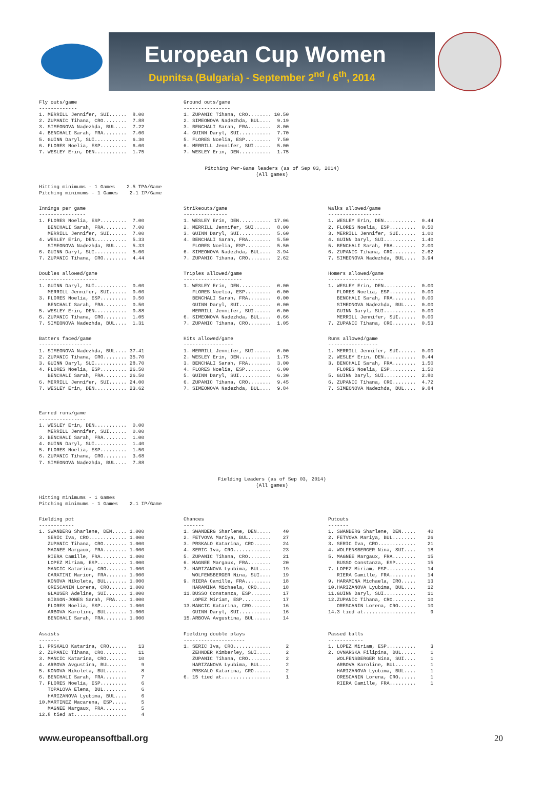European Cup Women
Dupnitsa (Bulgaria) - September 2<sup>nd</sup> / 6<sup>th</sup>, 2014
Fly outs/game
-------------
1. MERRILL Jennifer, SUI......  8.00
2. ZUPANIC Tihana, CRO........  7.88
3. SIMEONOVA Nadezhda, BUL....  7.22
4. BENCHALI Sarah, FRA........  7.00
5. GUINN Daryl, SUI...........  6.30
6. FLORES Noelia, ESP.........  6.00
7. WESLEY Erin, DEN...........  1.75
Ground outs/game
----------------
1. ZUPANIC Tihana, CRO........ 10.50
2. SIMEONOVA Nadezhda, BUL....  9.19
3. BENCHALI Sarah, FRA........  8.00
4. GUINN Daryl, SUI...........  7.70
5. FLORES Noelia, ESP.........  7.50
6. MERRILL Jennifer, SUI......  5.00
7. WESLEY Erin, DEN...........  1.75
Pitching Per-Game leaders (as of Sep 03, 2014)
(All games)
Hitting minimums - 1 Games    2.5 TPA/Game
Pitching minimums - 1 Games    2.1 IP/Game
Innings per game
----------------
1. FLORES Noelia, ESP.........  7.00
   BENCHALI Sarah, FRA........  7.00
   MERRILL Jennifer, SUI......  7.00
4. WESLEY Erin, DEN...........  5.33
   SIMEONOVA Nadezhda, BUL....  5.33
6. GUINN Daryl, SUI...........  5.00
7. ZUPANIC Tihana, CRO........  4.44
Strikeouts/game
---------------
1. WESLEY Erin, DEN........... 17.06
2. MERRILL Jennifer, SUI......  8.00
3. GUINN Daryl, SUI...........  5.60
4. BENCHALI Sarah, FRA........  5.50
   FLORES Noelia, ESP.........  5.50
6. SIMEONOVA Nadezhda, BUL....  3.94
7. ZUPANIC Tihana, CRO........  2.62
Walks allowed/game
------------------
1. WESLEY Erin, DEN...........  0.44
2. FLORES Noelia, ESP.........  0.50
3. MERRILL Jennifer, SUI......  1.00
4. GUINN Daryl, SUI...........  1.40
5. BENCHALI Sarah, FRA........  2.00
6. ZUPANIC Tihana, CRO........  2.62
7. SIMEONOVA Nadezhda, BUL....  3.94
Doubles allowed/game
--------------------
1. GUINN Daryl, SUI...........  0.00
   MERRILL Jennifer, SUI......  0.00
3. FLORES Noelia, ESP.........  0.50
   BENCHALI Sarah, FRA........  0.50
5. WESLEY Erin, DEN...........  0.88
6. ZUPANIC Tihana, CRO........  1.05
7. SIMEONOVA Nadezhda, BUL....  1.31
Triples allowed/game
--------------------
1. WESLEY Erin, DEN...........  0.00
   FLORES Noelia, ESP.........  0.00
   BENCHALI Sarah, FRA........  0.00
   GUINN Daryl, SUI...........  0.00
   MERRILL Jennifer, SUI......  0.00
6. SIMEONOVA Nadezhda, BUL....  0.66
7. ZUPANIC Tihana, CRO........  1.05
Homers allowed/game
-------------------
1. WESLEY Erin, DEN...........  0.00
   FLORES Noelia, ESP.........  0.00
   BENCHALI Sarah, FRA........  0.00
   SIMEONOVA Nadezhda, BUL....  0.00
   GUINN Daryl, SUI...........  0.00
   MERRILL Jennifer, SUI......  0.00
7. ZUPANIC Tihana, CRO........  0.53
Batters faced/game
------------------
1. SIMEONOVA Nadezhda, BUL.... 37.41
2. ZUPANIC Tihana, CRO........ 35.70
3. GUINN Daryl, SUI........... 28.70
4. FLORES Noelia, ESP......... 26.50
   BENCHALI Sarah, FRA........ 26.50
6. MERRILL Jennifer, SUI...... 24.00
7. WESLEY Erin, DEN........... 23.62
Hits allowed/game
-----------------
1. MERRILL Jennifer, SUI......  0.00
2. WESLEY Erin, DEN...........  1.75
3. BENCHALI Sarah, FRA........  3.00
4. FLORES Noelia, ESP.........  6.00
5. GUINN Daryl, SUI...........  6.30
6. ZUPANIC Tihana, CRO........  9.45
7. SIMEONOVA Nadezhda, BUL....  9.84
Runs allowed/game
-----------------
1. MERRILL Jennifer, SUI......  0.00
2. WESLEY Erin, DEN...........  0.44
3. BENCHALI Sarah, FRA........  1.50
   FLORES Noelia, ESP.........  1.50
5. GUINN Daryl, SUI...........  2.80
6. ZUPANIC Tihana, CRO........  4.72
7. SIMEONOVA Nadezhda, BUL....  9.84
Earned runs/game
----------------
1. WESLEY Erin, DEN...........  0.00
   MERRILL Jennifer, SUI......  0.00
3. BENCHALI Sarah, FRA........  1.00
4. GUINN Daryl, SUI...........  1.40
5. FLORES Noelia, ESP.........  1.50
6. ZUPANIC Tihana, CRO........  3.68
7. SIMEONOVA Nadezhda, BUL....  7.88
Fielding Leaders (as of Sep 03, 2014)
(All games)
Hitting minimums - 1 Games
Pitching minimums - 1 Games    2.1 IP/Game
Fielding pct
------------
1. SWANBERG Sharlene, DEN..... 1.000
   SERIC Iva, CRO............. 1.000
   ZUPANIC Tihana, CRO........ 1.000
   MAGNEE Margaux, FRA........ 1.000
   RIERA Camille, FRA......... 1.000
   LOPEZ Miriam, ESP.......... 1.000
   MANCIC Katarina, CRO....... 1.000
   CARATINI Marion, FRA....... 1.000
   KONOVA Nikoleta, BUL....... 1.000
   ORESCANIN Lorena, CRO...... 1.000
   GLAUSER Adeline, SUI....... 1.000
   GIBSON-JONES Sarah, FRA.... 1.000
   FLORES Noelia, ESP......... 1.000
   ARBOVA Karoline, BUL....... 1.000
   BENCHALI Sarah, FRA........ 1.000
Chances
-------
1. SWANBERG Sharlene, DEN.....    40
2. FETVOVA Mariya, BUL........    27
3. PRSKALO Katarina, CRO......    24
4. SERIC Iva, CRO.............    23
5. ZUPANIC Tihana, CRO........    21
6. MAGNEE Margaux, FRA........    20
7. HARIZANOVA Lyubima, BUL....    19
   WOLFENSBERGER Nina, SUI....    19
9. RIERA Camille, FRA.........    18
   HARAMINA Michaela, CRO.....    18
11.BUSSO Constanza, ESP.......    17
   LOPEZ Miriam, ESP..........    17
13.MANCIC Katarina, CRO.......    16
   GUINN Daryl, SUI...........    16
15.ARBOVA Avgustina, BUL......    14
Putouts
-------
1. SWANBERG Sharlene, DEN.....    40
2. FETVOVA Mariya, BUL........    26
3. SERIC Iva, CRO.............    21
4. WOLFENSBERGER Nina, SUI....    18
5. MAGNEE Margaux, FRA........    15
   BUSSO Constanza, ESP.......    15
7. LOPEZ Miriam, ESP..........    14
   RIERA Camille, FRA.........    14
9. HARAMINA Michaela, CRO.....    13
10.HARIZANOVA Lyubima, BUL....    12
11.GUINN Daryl, SUI...........    11
12.ZUPANIC Tihana, CRO........    10
   ORESCANIN Lorena, CRO......    10
14.3 tied at..................     9
Assists
-------
1. PRSKALO Katarina, CRO......    13
2. ZUPANIC Tihana, CRO........    11
3. MANCIC Katarina, CRO.......    10
4. ARBOVA Avgustina, BUL......     9
5. KONOVA Nikoleta, BUL.......     8
6. BENCHALI Sarah, FRA........     7
7. FLORES Noelia, ESP.........     6
   TOPALOVA Elena, BUL........     6
   HARIZANOVA Lyubima, BUL....     6
10.MARTINEZ Macarena, ESP.....     5
   MAGNEE Margaux, FRA........     5
12.8 tied at..................     4
Fielding double plays
---------------------
1. SERIC Iva, CRO.............     2
   ZEHNDER Kimberley, SUI.....     2
   ZUPANIC Tihana, CRO........     2
   HARIZANOVA Lyubima, BUL....     2
   PRSKALO Katarina, CRO......     2
6. 15 tied at.................     1
Passed balls
------------
1. LOPEZ Miriam, ESP..........     3
2. OVNARSKA Filipina, BUL.....     1
   WOLFENSBERGER Nina, SUI....     1
   ARBOVA Karoline, BUL.......     1
   HARIZANOVA Lyubima, BUL....     1
   ORESCANIN Lorena, CRO......     1
   RIERA Camille, FRA.........     1
www.europeansoftball.org 20